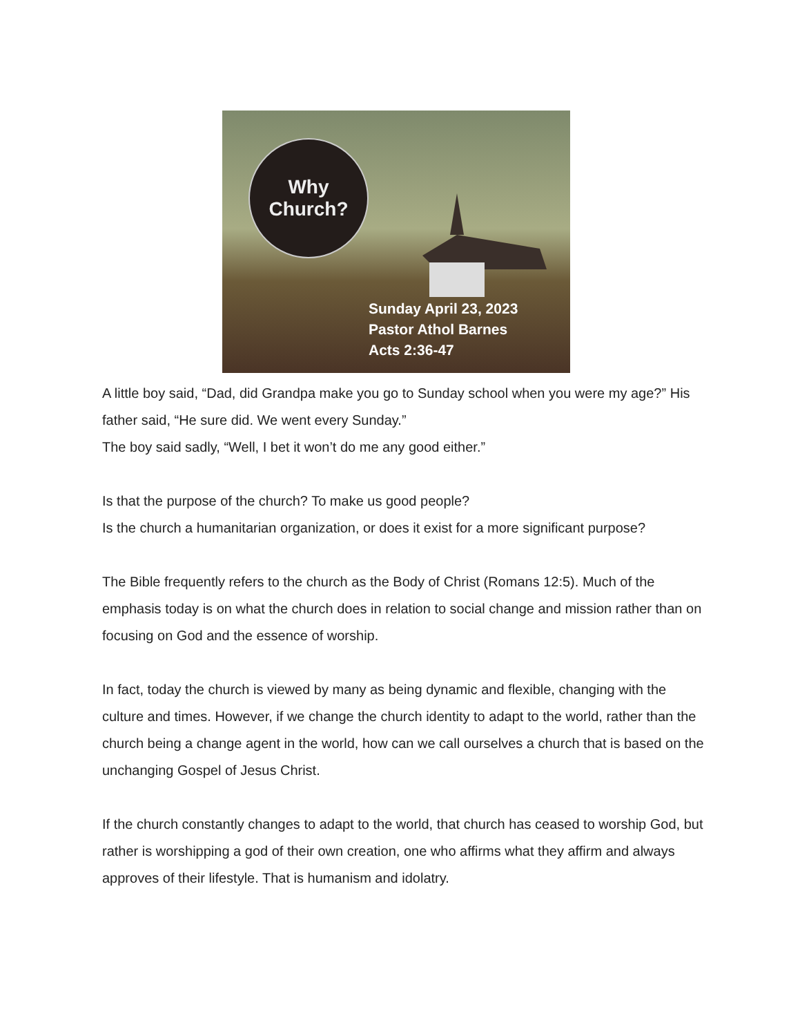Why
Church?
Sunday April 23, 2023
Pastor Athol Barnes
Acts 2:36-47
A little boy said, “Dad, did Grandpa make you go to Sunday school when you were my age?” His father said, “He sure did. We went every Sunday.”
The boy said sadly, “Well, I bet it won’t do me any good either.”
Is that the purpose of the church? To make us good people?
Is the church a humanitarian organization, or does it exist for a more significant purpose?
The Bible frequently refers to the church as the Body of Christ (Romans 12:5). Much of the emphasis today is on what the church does in relation to social change and mission rather than on focusing on God and the essence of worship.
In fact, today the church is viewed by many as being dynamic and flexible, changing with the culture and times. However, if we change the church identity to adapt to the world, rather than the church being a change agent in the world, how can we call ourselves a church that is based on the unchanging Gospel of Jesus Christ.
If the church constantly changes to adapt to the world, that church has ceased to worship God, but rather is worshipping a god of their own creation, one who affirms what they affirm and always approves of their lifestyle. That is humanism and idolatry.